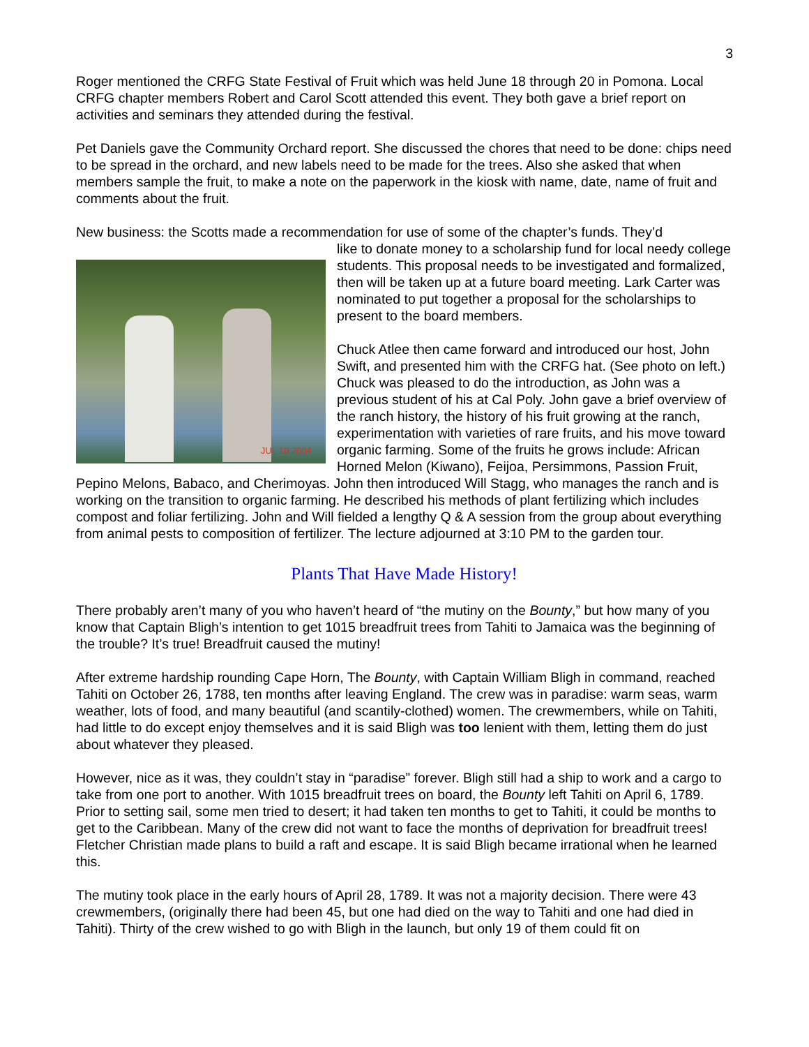3
Roger mentioned the CRFG State Festival of Fruit which was held June 18 through 20 in Pomona. Local CRFG chapter members Robert and Carol Scott attended this event. They both gave a brief report on activities and seminars they attended during the festival.
Pet Daniels gave the Community Orchard report. She discussed the chores that need to be done: chips need to be spread in the orchard, and new labels need to be made for the trees. Also she asked that when members sample the fruit, to make a note on the paperwork in the kiosk with name, date, name of fruit and comments about the fruit.
New business: the Scotts made a recommendation for use of some of the chapter’s funds. They’d
JUL 10 2004
like to donate money to a scholarship fund for local needy college students. This proposal needs to be investigated and formalized, then will be taken up at a future board meeting. Lark Carter was nominated to put together a proposal for the scholarships to present to the board members.
Chuck Atlee then came forward and introduced our host, John Swift, and presented him with the CRFG hat. (See photo on left.) Chuck was pleased to do the introduction, as John was a previous student of his at Cal Poly. John gave a brief overview of the ranch history, the history of his fruit growing at the ranch, experimentation with varieties of rare fruits, and his move toward organic farming. Some of the fruits he grows include: African Horned Melon (Kiwano), Feijoa, Persimmons, Passion Fruit, Pepino Melons, Babaco, and Cherimoyas. John then introduced Will Stagg, who manages the ranch and is working on the transition to organic farming. He described his methods of plant fertilizing which includes compost and foliar fertilizing. John and Will fielded a lengthy Q & A session from the group about everything from animal pests to composition of fertilizer. The lecture adjourned at 3:10 PM to the garden tour.
Plants That Have Made History!
There probably aren’t many of you who haven’t heard of “the mutiny on the Bounty,” but how many of you know that Captain Bligh’s intention to get 1015 breadfruit trees from Tahiti to Jamaica was the beginning of the trouble? It’s true! Breadfruit caused the mutiny!
After extreme hardship rounding Cape Horn, The Bounty, with Captain William Bligh in command, reached Tahiti on October 26, 1788, ten months after leaving England. The crew was in paradise: warm seas, warm weather, lots of food, and many beautiful (and scantily-clothed) women. The crewmembers, while on Tahiti, had little to do except enjoy themselves and it is said Bligh was too lenient with them, letting them do just about whatever they pleased.
However, nice as it was, they couldn’t stay in “paradise” forever. Bligh still had a ship to work and a cargo to take from one port to another. With 1015 breadfruit trees on board, the Bounty left Tahiti on April 6, 1789. Prior to setting sail, some men tried to desert; it had taken ten months to get to Tahiti, it could be months to get to the Caribbean. Many of the crew did not want to face the months of deprivation for breadfruit trees! Fletcher Christian made plans to build a raft and escape. It is said Bligh became irrational when he learned this.
The mutiny took place in the early hours of April 28, 1789. It was not a majority decision. There were 43 crewmembers, (originally there had been 45, but one had died on the way to Tahiti and one had died in Tahiti). Thirty of the crew wished to go with Bligh in the launch, but only 19 of them could fit on